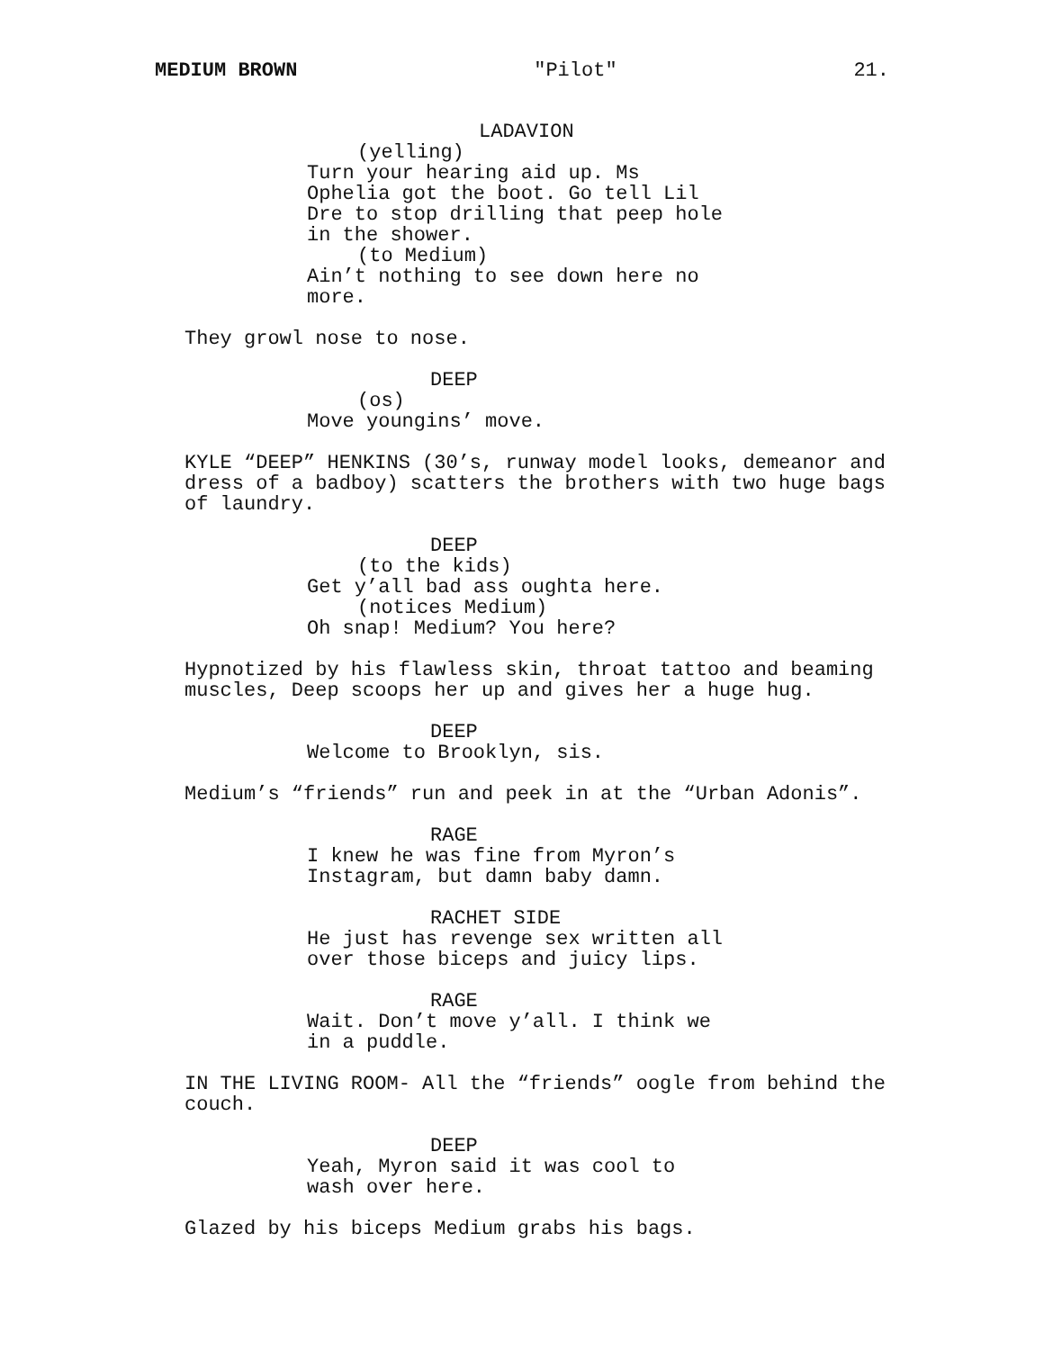MEDIUM BROWN "Pilot" 21.
LADAVION
(yelling)
Turn your hearing aid up. Ms Ophelia got the boot. Go tell Lil Dre to stop drilling that peep hole in the shower.
(to Medium)
Ain’t nothing to see down here no more.
They growl nose to nose.
DEEP
(os)
Move youngins’ move.
KYLE “DEEP” HENKINS (30’s, runway model looks, demeanor and dress of a badboy) scatters the brothers with two huge bags of laundry.
DEEP
(to the kids)
Get y’all bad ass oughta here.
(notices Medium)
Oh snap! Medium? You here?
Hypnotized by his flawless skin, throat tattoo and beaming muscles, Deep scoops her up and gives her a huge hug.
DEEP
Welcome to Brooklyn, sis.
Medium’s “friends” run and peek in at the “Urban Adonis”.
RAGE
I knew he was fine from Myron’s Instagram, but damn baby damn.
RACHET SIDE
He just has revenge sex written all over those biceps and juicy lips.
RAGE
Wait. Don’t move y’all. I think we in a puddle.
IN THE LIVING ROOM- All the “friends” oogle from behind the couch.
DEEP
Yeah, Myron said it was cool to wash over here.
Glazed by his biceps Medium grabs his bags.